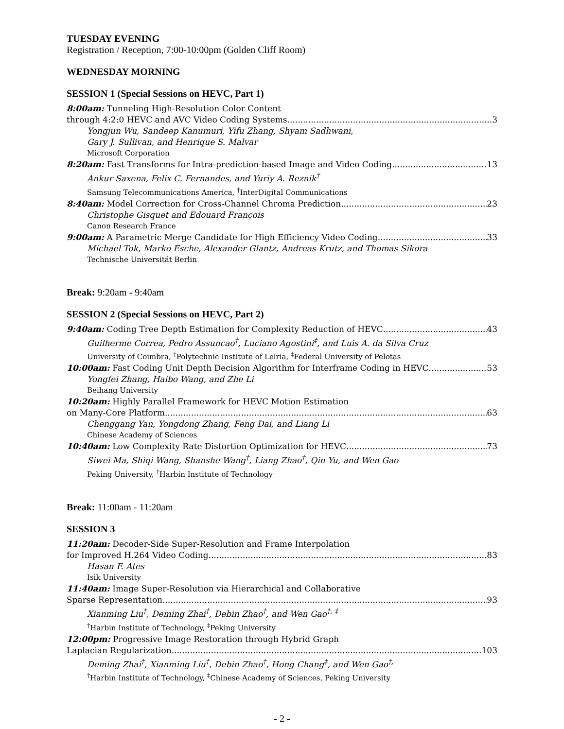TUESDAY EVENING
Registration / Reception, 7:00-10:00pm (Golden Cliff Room)
WEDNESDAY MORNING
SESSION 1 (Special Sessions on HEVC, Part 1)
8:00am: Tunneling High-Resolution Color Content
through 4:2:0 HEVC and AVC Video Coding Systems 3
Yongjun Wu, Sandeep Kanumuri, Yifu Zhang, Shyam Sadhwani,
Gary J. Sullivan, and Henrique S. Malvar
Microsoft Corporation
8:20am: Fast Transforms for Intra-prediction-based Image and Video Coding 13
Ankur Saxena, Felix C. Fernandes, and Yuriy A. Reznik<sup>†</sup>
Samsung Telecommunications America, <sup>†</sup>InterDigital Communications
8:40am: Model Correction for Cross-Channel Chroma Prediction 23
Christophe Gisquet and Edouard François
Canon Research France
9:00am: A Parametric Merge Candidate for High Efficiency Video Coding 33
Michael Tok, Marko Esche, Alexander Glantz, Andreas Krutz, and Thomas Sikora
Technische Universität Berlin
Break: 9:20am - 9:40am
SESSION 2 (Special Sessions on HEVC, Part 2)
9:40am: Coding Tree Depth Estimation for Complexity Reduction of HEVC 43
Guilherme Correa, Pedro Assuncao<sup>†</sup>, Luciano Agostini<sup>‡</sup>, and Luis A. da Silva Cruz
University of Coimbra, <sup>†</sup>Polytechnic Institute of Leiria, <sup>‡</sup>Federal University of Pelotas
10:00am: Fast Coding Unit Depth Decision Algorithm for Interframe Coding in HEVC 53
Yongfei Zhang, Haibo Wang, and Zhe Li
Beihang University
10:20am: Highly Parallel Framework for HEVC Motion Estimation
on Many-Core Platform 63
Chenggang Yan, Yongdong Zhang, Feng Dai, and Liang Li
Chinese Academy of Sciences
10:40am: Low Complexity Rate Distortion Optimization for HEVC 73
Siwei Ma, Shiqi Wang, Shanshe Wang<sup>†</sup>, Liang Zhao<sup>†</sup>, Qin Yu, and Wen Gao
Peking University, <sup>†</sup>Harbin Institute of Technology
Break: 11:00am - 11:20am
SESSION 3
11:20am: Decoder-Side Super-Resolution and Frame Interpolation
for Improved H.264 Video Coding 83
Hasan F. Ates
Isik University
11:40am: Image Super-Resolution via Hierarchical and Collaborative
Sparse Representation 93
Xianming Liu<sup>†</sup>, Deming Zhai<sup>†</sup>, Debin Zhao<sup>†</sup>, and Wen Gao<sup>†, ‡</sup>
<sup>†</sup> Harbin Institute of Technology, <sup>‡</sup>Peking University
12:00pm: Progressive Image Restoration through Hybrid Graph
Laplacian Regularization 103
Deming Zhai<sup>†</sup>, Xianming Liu<sup>†</sup>, Debin Zhao<sup>†</sup>, Hong Chang<sup>‡</sup>, and Wen Gao<sup>†,</sup>
<sup>†</sup> Harbin Institute of Technology, <sup>‡</sup>Chinese Academy of Sciences, Peking University
- 2 -